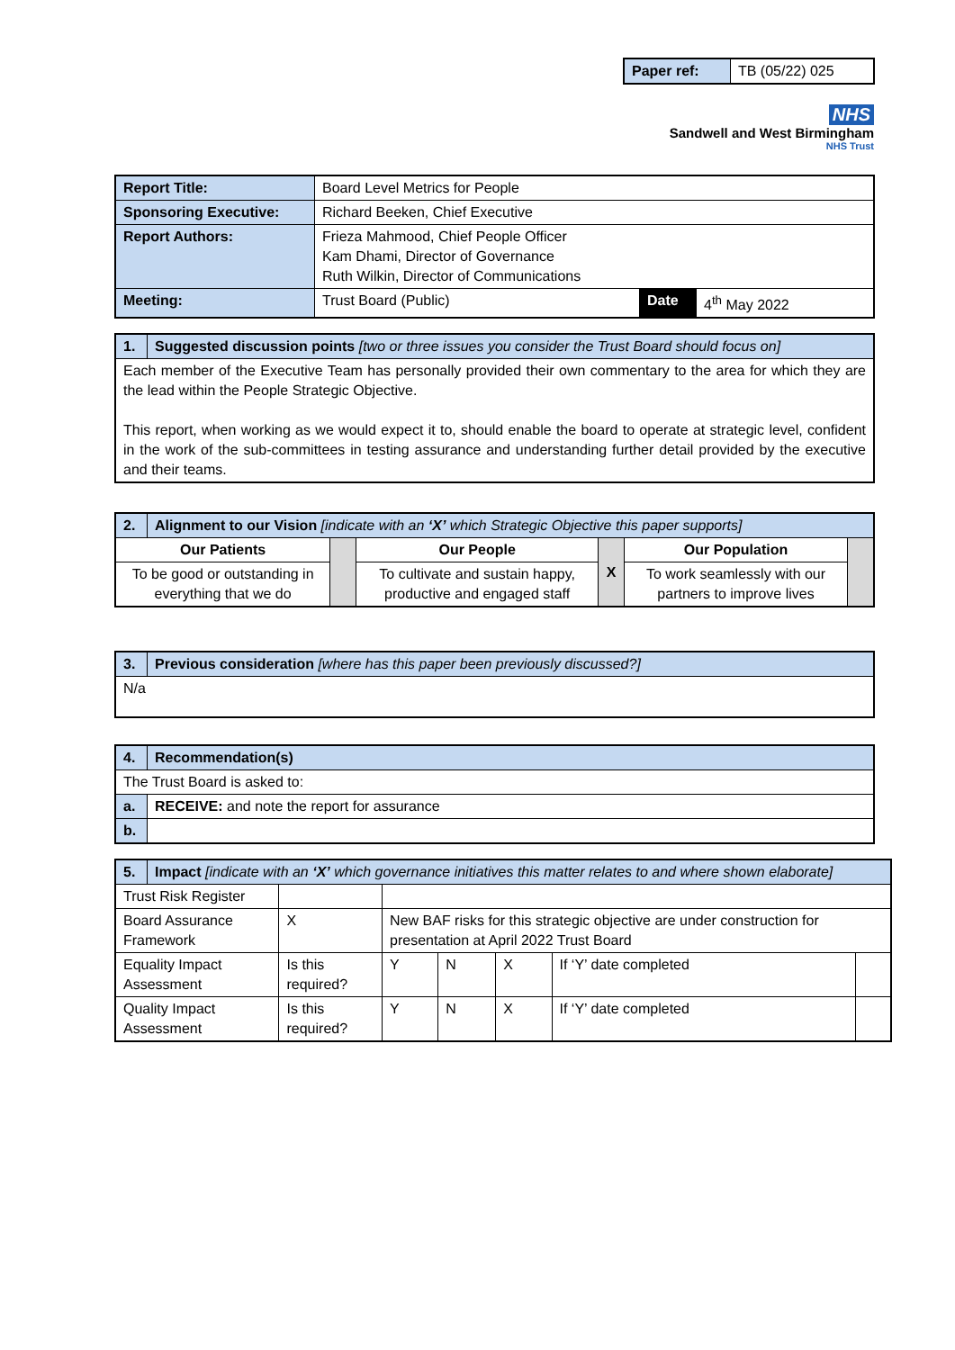| Paper ref: | TB (05/22) 025 |
NHS
Sandwell and West Birmingham
NHS Trust
| Report Title: | Board Level Metrics for People | | |
| Sponsoring Executive: | Richard Beeken, Chief Executive | | |
| Report Authors: | Frieza Mahmood, Chief People Officer Kam Dhami, Director of Governance Ruth Wilkin, Director of Communications | | |
| Meeting: | Trust Board (Public) | Date | 4<sup>th</sup> May 2022 |
| 1. | Suggested discussion points [two or three issues you consider the Trust Board should focus on] |
| Each member of the Executive Team has personally provided their own commentary to the area for which they are the lead within the People Strategic Objective. This report, when working as we would expect it to, should enable the board to operate at strategic level, confident in the work of the sub-committees in testing assurance and understanding further detail provided by the executive and their teams. | |
| 2. | Alignment to our Vision [indicate with an ‘X’ which Strategic Objective this paper supports] | | | | | |
| Our Patients | | | Our People | X | Our Population | |
| To be good or outstanding in everything that we do | | | To cultivate and sustain happy, productive and engaged staff | | To work seamlessly with our partners to improve lives | |
| 3. | Previous consideration [where has this paper been previously discussed?] |
| N/a | |
| 4. | Recommendation(s) |
| The Trust Board is asked to: | |
| a. | RECEIVE: and note the report for assurance |
| b. | |
| 5. | Impact [indicate with an ‘X’ which governance initiatives this matter relates to and where shown elaborate] | | | | | | | |
| Trust Risk Register | | | | | | | | |
| Board Assurance Framework | | X | New BAF risks for this strategic objective are under construction for presentation at April 2022 Trust Board | | | | | |
| Equality Impact Assessment | | Is this required? | | Y | N | X | If ‘Y’ date completed | |
| Quality Impact Assessment | | Is this required? | | Y | N | X | If ‘Y’ date completed | |